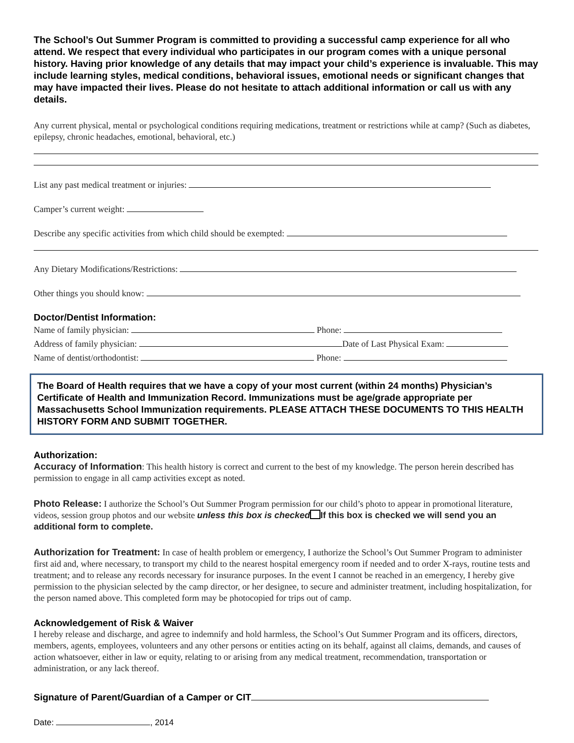The School’s Out Summer Program is committed to providing a successful camp experience for all who attend. We respect that every individual who participates in our program comes with a unique personal history. Having prior knowledge of any details that may impact your child’s experience is invaluable. This may include learning styles, medical conditions, behavioral issues, emotional needs or significant changes that may have impacted their lives. Please do not hesitate to attach additional information or call us with any details.
Any current physical, mental or psychological conditions requiring medications, treatment or restrictions while at camp? (Such as diabetes, epilepsy, chronic headaches, emotional, behavioral, etc.)
List any past medical treatment or injuries:
Camper’s current weight:
Describe any specific activities from which child should be exempted:
Any Dietary Modifications/Restrictions:
Other things you should know:
Doctor/Dentist Information:
Name of family physician: Phone:
Address of family physician: Date of Last Physical Exam:
Name of dentist/orthodontist: Phone:
The Board of Health requires that we have a copy of your most current (within 24 months) Physician’s Certificate of Health and Immunization Record. Immunizations must be age/grade appropriate per Massachusetts School Immunization requirements. PLEASE ATTACH THESE DOCUMENTS TO THIS HEALTH HISTORY FORM AND SUBMIT TOGETHER.
Authorization:
Accuracy of Information: This health history is correct and current to the best of my knowledge. The person herein described has permission to engage in all camp activities except as noted.
Photo Release: I authorize the School’s Out Summer Program permission for our child’s photo to appear in promotional literature, videos, session group photos and our website unless this box is checked If this box is checked we will send you an additional form to complete.
Authorization for Treatment: In case of health problem or emergency, I authorize the School’s Out Summer Program to administer first aid and, where necessary, to transport my child to the nearest hospital emergency room if needed and to order X-rays, routine tests and treatment; and to release any records necessary for insurance purposes. In the event I cannot be reached in an emergency, I hereby give permission to the physician selected by the camp director, or her designee, to secure and administer treatment, including hospitalization, for the person named above. This completed form may be photocopied for trips out of camp.
Acknowledgement of Risk & Waiver
I hereby release and discharge, and agree to indemnify and hold harmless, the School’s Out Summer Program and its officers, directors, members, agents, employees, volunteers and any other persons or entities acting on its behalf, against all claims, demands, and causes of action whatsoever, either in law or equity, relating to or arising from any medical treatment, recommendation, transportation or administration, or any lack thereof.
Signature of Parent/Guardian of a Camper or CIT
Date: , 2014